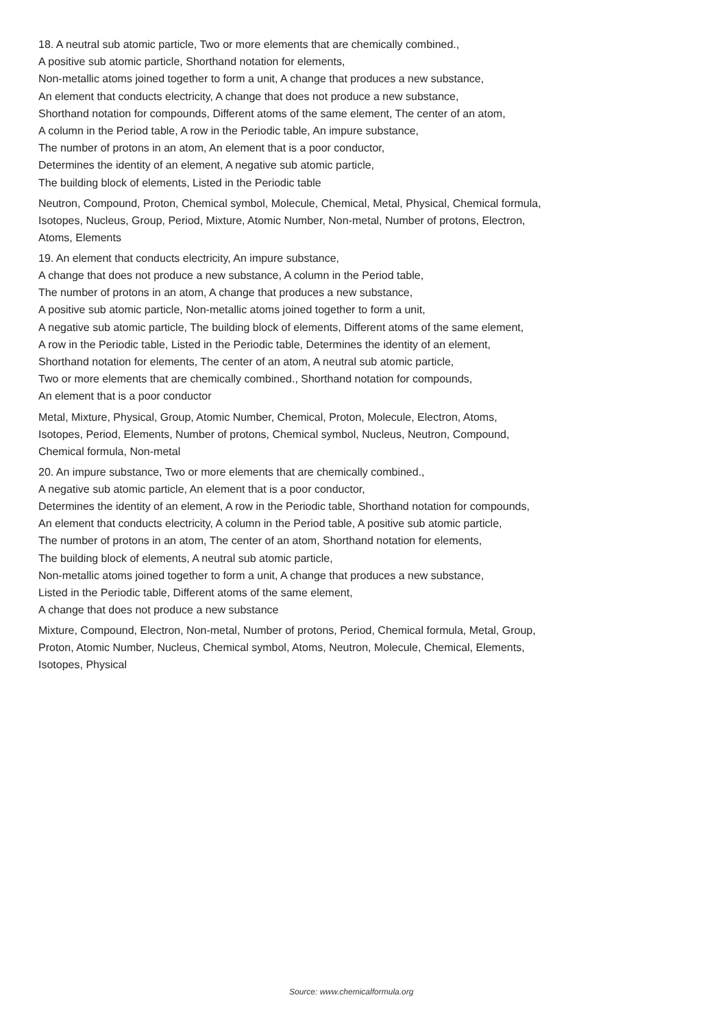18. A neutral sub atomic particle, Two or more elements that are chemically combined.,
A positive sub atomic particle, Shorthand notation for elements,
Non-metallic atoms joined together to form a unit, A change that produces a new substance,
An element that conducts electricity, A change that does not produce a new substance,
Shorthand notation for compounds, Different atoms of the same element, The center of an atom,
A column in the Period table, A row in the Periodic table, An impure substance,
The number of protons in an atom, An element that is a poor conductor,
Determines the identity of an element, A negative sub atomic particle,
The building block of elements, Listed in the Periodic table
Neutron, Compound, Proton, Chemical symbol, Molecule, Chemical, Metal, Physical, Chemical formula,
Isotopes, Nucleus, Group, Period, Mixture, Atomic Number, Non-metal, Number of protons, Electron,
Atoms, Elements
19. An element that conducts electricity, An impure substance,
A change that does not produce a new substance, A column in the Period table,
The number of protons in an atom, A change that produces a new substance,
A positive sub atomic particle, Non-metallic atoms joined together to form a unit,
A negative sub atomic particle, The building block of elements, Different atoms of the same element,
A row in the Periodic table, Listed in the Periodic table, Determines the identity of an element,
Shorthand notation for elements, The center of an atom, A neutral sub atomic particle,
Two or more elements that are chemically combined., Shorthand notation for compounds,
An element that is a poor conductor
Metal, Mixture, Physical, Group, Atomic Number, Chemical, Proton, Molecule, Electron, Atoms,
Isotopes, Period, Elements, Number of protons, Chemical symbol, Nucleus, Neutron, Compound,
Chemical formula, Non-metal
20. An impure substance, Two or more elements that are chemically combined.,
A negative sub atomic particle, An element that is a poor conductor,
Determines the identity of an element, A row in the Periodic table, Shorthand notation for compounds,
An element that conducts electricity, A column in the Period table, A positive sub atomic particle,
The number of protons in an atom, The center of an atom, Shorthand notation for elements,
The building block of elements, A neutral sub atomic particle,
Non-metallic atoms joined together to form a unit, A change that produces a new substance,
Listed in the Periodic table, Different atoms of the same element,
A change that does not produce a new substance
Mixture, Compound, Electron, Non-metal, Number of protons, Period, Chemical formula, Metal, Group,
Proton, Atomic Number, Nucleus, Chemical symbol, Atoms, Neutron, Molecule, Chemical, Elements,
Isotopes, Physical
Source: www.chemicalformula.org